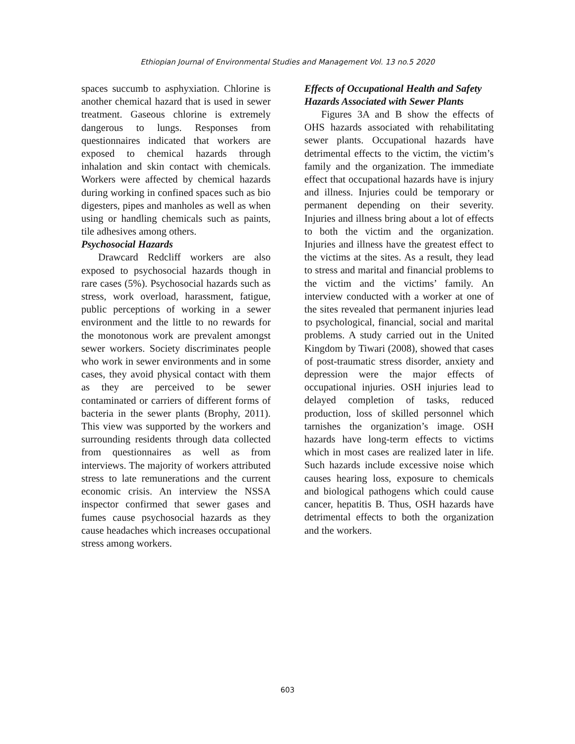Ethiopian Journal of Environmental Studies and Management Vol. 13 no.5 2020
spaces succumb to asphyxiation. Chlorine is another chemical hazard that is used in sewer treatment. Gaseous chlorine is extremely dangerous to lungs. Responses from questionnaires indicated that workers are exposed to chemical hazards through inhalation and skin contact with chemicals. Workers were affected by chemical hazards during working in confined spaces such as bio digesters, pipes and manholes as well as when using or handling chemicals such as paints, tile adhesives among others.
Psychosocial Hazards
Drawcard Redcliff workers are also exposed to psychosocial hazards though in rare cases (5%). Psychosocial hazards such as stress, work overload, harassment, fatigue, public perceptions of working in a sewer environment and the little to no rewards for the monotonous work are prevalent amongst sewer workers. Society discriminates people who work in sewer environments and in some cases, they avoid physical contact with them as they are perceived to be sewer contaminated or carriers of different forms of bacteria in the sewer plants (Brophy, 2011). This view was supported by the workers and surrounding residents through data collected from questionnaires as well as from interviews. The majority of workers attributed stress to late remunerations and the current economic crisis. An interview the NSSA inspector confirmed that sewer gases and fumes cause psychosocial hazards as they cause headaches which increases occupational stress among workers.
Effects of Occupational Health and Safety Hazards Associated with Sewer Plants
Figures 3A and B show the effects of OHS hazards associated with rehabilitating sewer plants. Occupational hazards have detrimental effects to the victim, the victim’s family and the organization. The immediate effect that occupational hazards have is injury and illness. Injuries could be temporary or permanent depending on their severity. Injuries and illness bring about a lot of effects to both the victim and the organization. Injuries and illness have the greatest effect to the victims at the sites. As a result, they lead to stress and marital and financial problems to the victim and the victims’ family. An interview conducted with a worker at one of the sites revealed that permanent injuries lead to psychological, financial, social and marital problems. A study carried out in the United Kingdom by Tiwari (2008), showed that cases of post-traumatic stress disorder, anxiety and depression were the major effects of occupational injuries. OSH injuries lead to delayed completion of tasks, reduced production, loss of skilled personnel which tarnishes the organization’s image. OSH hazards have long-term effects to victims which in most cases are realized later in life. Such hazards include excessive noise which causes hearing loss, exposure to chemicals and biological pathogens which could cause cancer, hepatitis B. Thus, OSH hazards have detrimental effects to both the organization and the workers.
603